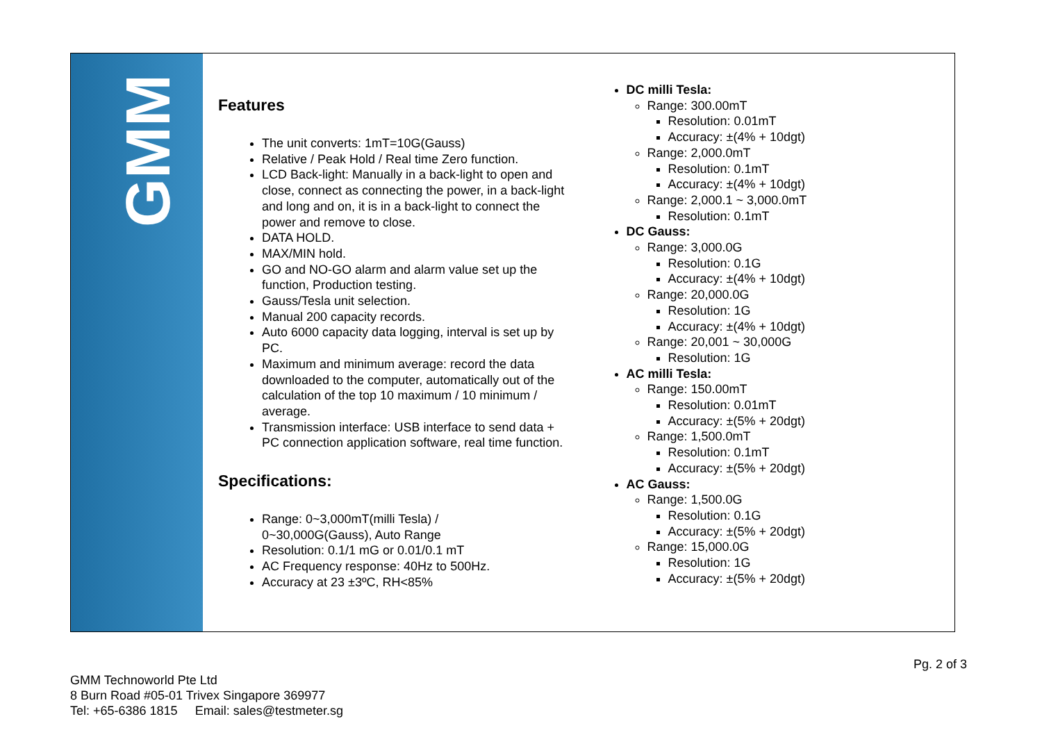GMM
Features
The unit converts: 1mT=10G(Gauss)
Relative / Peak Hold / Real time Zero function.
LCD Back-light: Manually in a back-light to open and close, connect as connecting the power, in a back-light and long and on, it is in a back-light to connect the power and remove to close.
DATA HOLD.
MAX/MIN hold.
GO and NO-GO alarm and alarm value set up the function, Production testing.
Gauss/Tesla unit selection.
Manual 200 capacity records.
Auto 6000 capacity data logging, interval is set up by PC.
Maximum and minimum average: record the data downloaded to the computer, automatically out of the calculation of the top 10 maximum / 10 minimum / average.
Transmission interface: USB interface to send data + PC connection application software, real time function.
Specifications:
Range: 0~3,000mT(milli Tesla) /
0~30,000G(Gauss), Auto Range
Resolution: 0.1/1 mG or 0.01/0.1 mT
AC Frequency response: 40Hz to 500Hz.
Accuracy at 23 ±3ºC, RH<85%
DC milli Tesla:
Range: 300.00mT
Resolution: 0.01mT
Accuracy: ±(4% + 10dgt)
Range: 2,000.0mT
Resolution: 0.1mT
Accuracy: ±(4% + 10dgt)
Range: 2,000.1 ~ 3,000.0mT
Resolution: 0.1mT
DC Gauss:
Range: 3,000.0G
Resolution: 0.1G
Accuracy: ±(4% + 10dgt)
Range: 20,000.0G
Resolution: 1G
Accuracy: ±(4% + 10dgt)
Range: 20,001 ~ 30,000G
Resolution: 1G
AC milli Tesla:
Range: 150.00mT
Resolution: 0.01mT
Accuracy: ±(5% + 20dgt)
Range: 1,500.0mT
Resolution: 0.1mT
Accuracy: ±(5% + 20dgt)
AC Gauss:
Range: 1,500.0G
Resolution: 0.1G
Accuracy: ±(5% + 20dgt)
Range: 15,000.0G
Resolution: 1G
Accuracy: ±(5% + 20dgt)
Pg. 2 of 3
GMM Technoworld Pte Ltd
8 Burn Road #05-01 Trivex Singapore 369977
Tel: +65-6386 1815 Email: sales@testmeter.sg